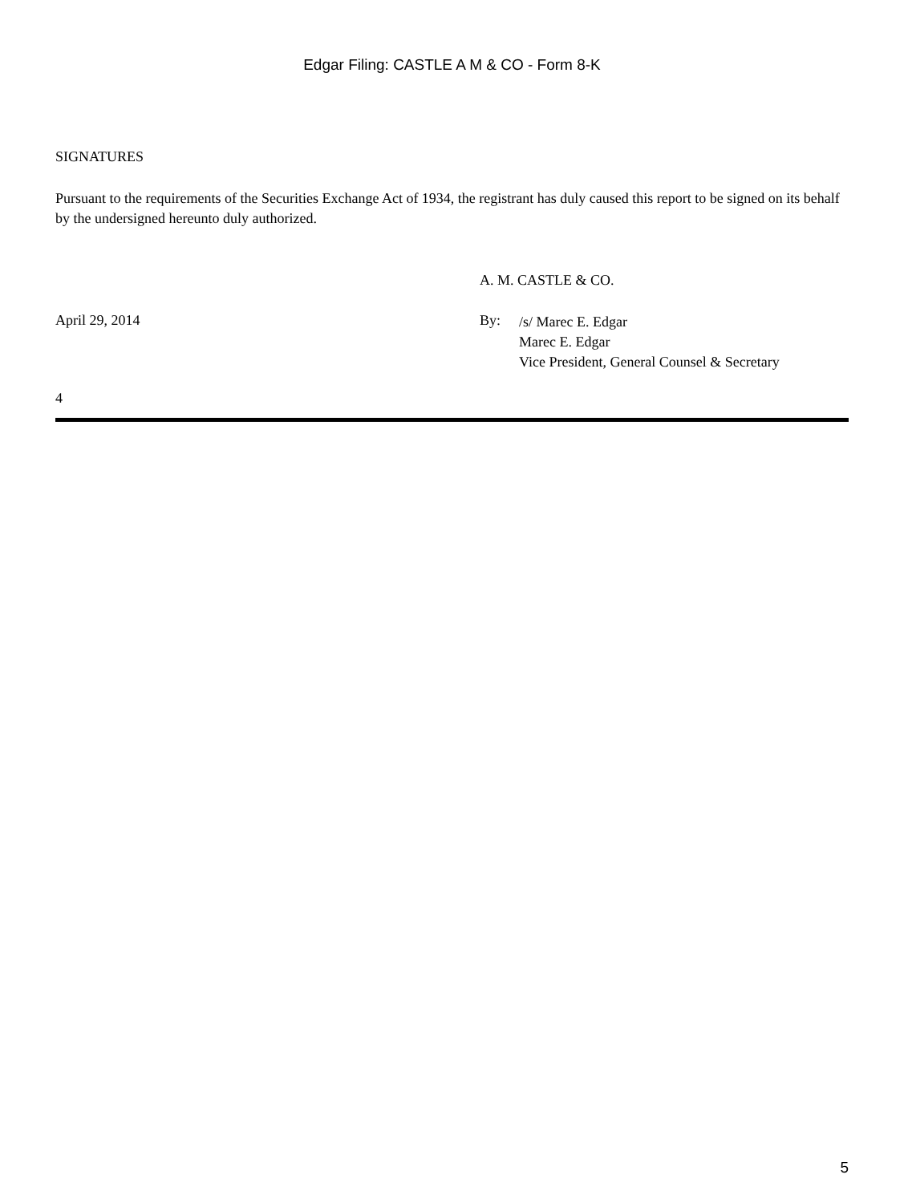Edgar Filing: CASTLE A M & CO - Form 8-K
SIGNATURES
Pursuant to the requirements of the Securities Exchange Act of 1934, the registrant has duly caused this report to be signed on its behalf by the undersigned hereunto duly authorized.
A. M. CASTLE & CO.
April 29, 2014 By:
/s/ Marec E. Edgar
Marec E. Edgar
Vice President, General Counsel & Secretary
4
5